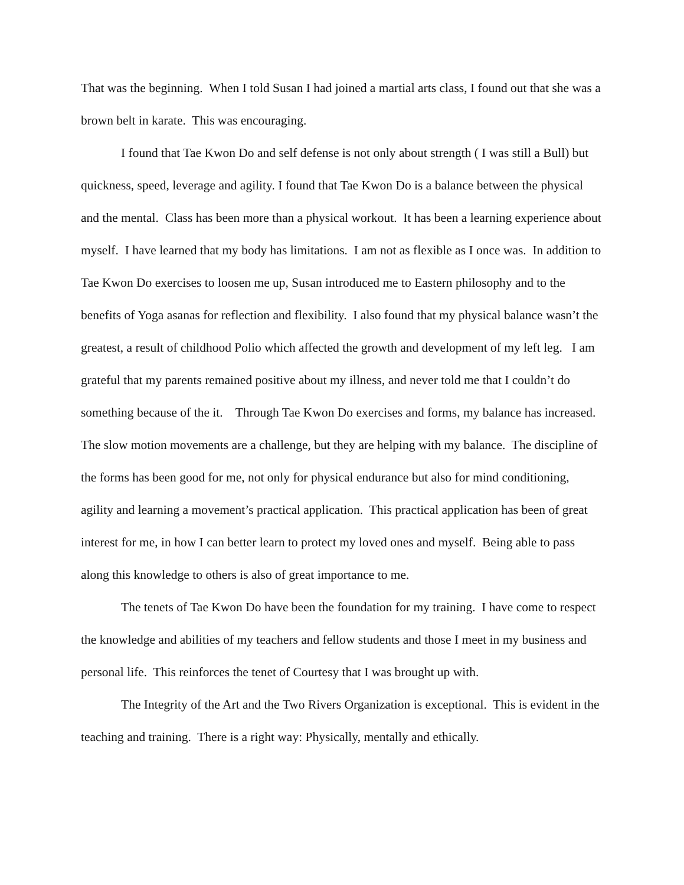That was the beginning. When I told Susan I had joined a martial arts class, I found out that she was a brown belt in karate. This was encouraging.
I found that Tae Kwon Do and self defense is not only about strength ( I was still a Bull) but quickness, speed, leverage and agility. I found that Tae Kwon Do is a balance between the physical and the mental. Class has been more than a physical workout. It has been a learning experience about myself. I have learned that my body has limitations. I am not as flexible as I once was. In addition to Tae Kwon Do exercises to loosen me up, Susan introduced me to Eastern philosophy and to the benefits of Yoga asanas for reflection and flexibility. I also found that my physical balance wasn’t the greatest, a result of childhood Polio which affected the growth and development of my left leg. I am grateful that my parents remained positive about my illness, and never told me that I couldn’t do something because of the it. Through Tae Kwon Do exercises and forms, my balance has increased. The slow motion movements are a challenge, but they are helping with my balance. The discipline of the forms has been good for me, not only for physical endurance but also for mind conditioning, agility and learning a movement’s practical application. This practical application has been of great interest for me, in how I can better learn to protect my loved ones and myself. Being able to pass along this knowledge to others is also of great importance to me.
The tenets of Tae Kwon Do have been the foundation for my training. I have come to respect the knowledge and abilities of my teachers and fellow students and those I meet in my business and personal life. This reinforces the tenet of Courtesy that I was brought up with.
The Integrity of the Art and the Two Rivers Organization is exceptional. This is evident in the teaching and training. There is a right way: Physically, mentally and ethically.